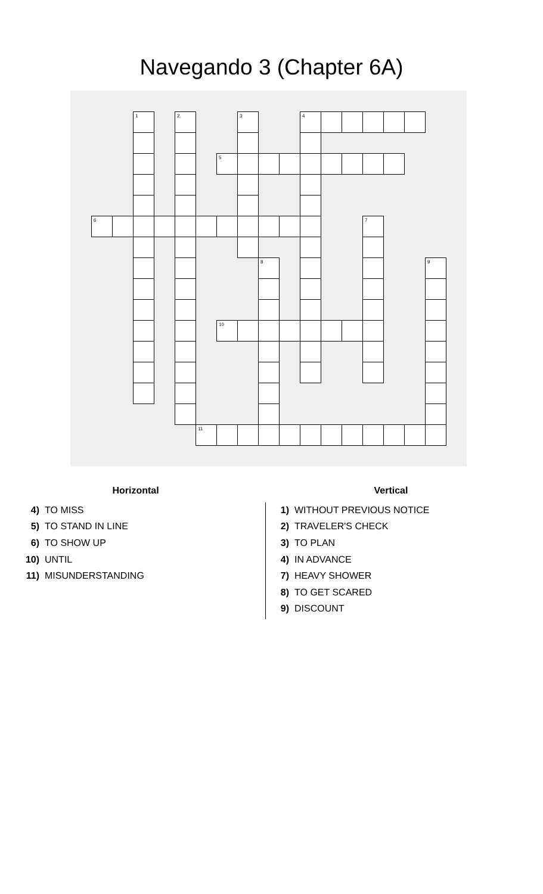Navegando 3 (Chapter 6A)
| | | 1 | | 2 | | | 3 | | | 4 | | | | | | |
| | | | | | | 5 | | | | | | | | | | |
| 6 | | | | | | | | | | | | | 7 | | | |
| | | | | | | | | 8 | | | | | | | | 9 |
| | | | | | | 10 | | | | | | | | | | |
| | | | | | 11 | | | | | | | | | | | |
Horizontal
4) TO MISS
5) TO STAND IN LINE
6) TO SHOW UP
10) UNTIL
11) MISUNDERSTANDING
Vertical
1) WITHOUT PREVIOUS NOTICE
2) TRAVELER'S CHECK
3) TO PLAN
4) IN ADVANCE
7) HEAVY SHOWER
8) TO GET SCARED
9) DISCOUNT